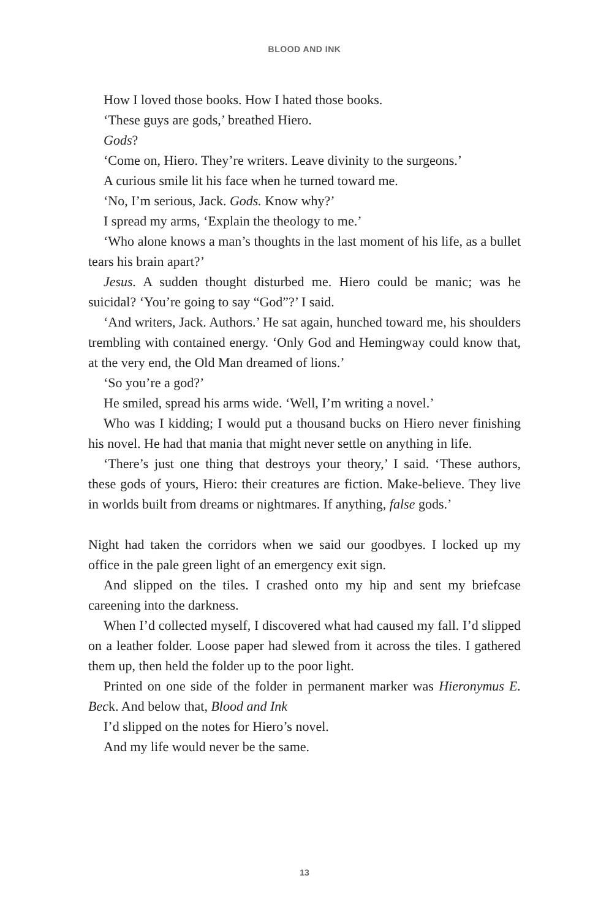BLOOD AND INK
How I loved those books. How I hated those books.
‘These guys are gods,’ breathed Hiero.
Gods?
‘Come on, Hiero. They’re writers. Leave divinity to the surgeons.’
A curious smile lit his face when he turned toward me.
‘No, I’m serious, Jack. Gods. Know why?’
I spread my arms, ‘Explain the theology to me.’
‘Who alone knows a man’s thoughts in the last moment of his life, as a bullet tears his brain apart?’
Jesus. A sudden thought disturbed me. Hiero could be manic; was he suicidal? ‘You’re going to say “God”?’ I said.
‘And writers, Jack. Authors.’ He sat again, hunched toward me, his shoulders trembling with contained energy. ‘Only God and Hemingway could know that, at the very end, the Old Man dreamed of lions.’
‘So you’re a god?’
He smiled, spread his arms wide. ‘Well, I’m writing a novel.’
Who was I kidding; I would put a thousand bucks on Hiero never finishing his novel. He had that mania that might never settle on anything in life.
‘There’s just one thing that destroys your theory,’ I said. ‘These authors, these gods of yours, Hiero: their creatures are fiction. Make-believe. They live in worlds built from dreams or nightmares. If anything, false gods.’
Night had taken the corridors when we said our goodbyes. I locked up my office in the pale green light of an emergency exit sign.
And slipped on the tiles. I crashed onto my hip and sent my briefcase careening into the darkness.
When I’d collected myself, I discovered what had caused my fall. I’d slipped on a leather folder. Loose paper had slewed from it across the tiles. I gathered them up, then held the folder up to the poor light.
Printed on one side of the folder in permanent marker was Hieronymus E. Beck. And below that, Blood and Ink
I’d slipped on the notes for Hiero’s novel.
And my life would never be the same.
13